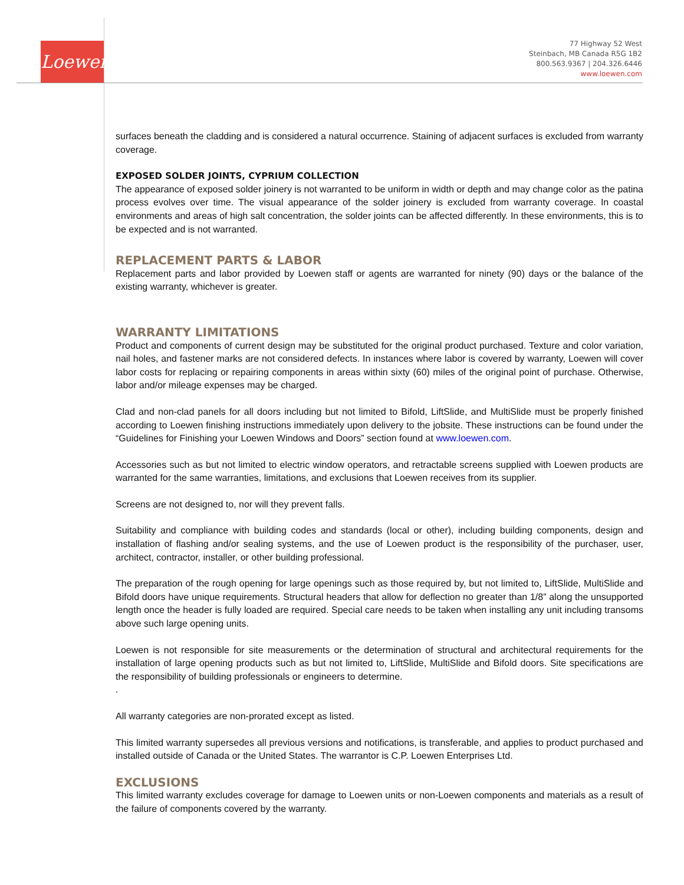Loewen
77 Highway 52 West
Steinbach, MB Canada R5G 1B2
800.563.9367 | 204.326.6446
www.loewen.com
surfaces beneath the cladding and is considered a natural occurrence. Staining of adjacent surfaces is excluded from warranty coverage.
EXPOSED SOLDER JOINTS, CYPRIUM COLLECTION
The appearance of exposed solder joinery is not warranted to be uniform in width or depth and may change color as the patina process evolves over time. The visual appearance of the solder joinery is excluded from warranty coverage. In coastal environments and areas of high salt concentration, the solder joints can be affected differently. In these environments, this is to be expected and is not warranted.
REPLACEMENT PARTS & LABOR
Replacement parts and labor provided by Loewen staff or agents are warranted for ninety (90) days or the balance of the existing warranty, whichever is greater.
WARRANTY LIMITATIONS
Product and components of current design may be substituted for the original product purchased. Texture and color variation, nail holes, and fastener marks are not considered defects. In instances where labor is covered by warranty, Loewen will cover labor costs for replacing or repairing components in areas within sixty (60) miles of the original point of purchase. Otherwise, labor and/or mileage expenses may be charged.
Clad and non-clad panels for all doors including but not limited to Bifold, LiftSlide, and MultiSlide must be properly finished according to Loewen finishing instructions immediately upon delivery to the jobsite. These instructions can be found under the “Guidelines for Finishing your Loewen Windows and Doors” section found at www.loewen.com.
Accessories such as but not limited to electric window operators, and retractable screens supplied with Loewen products are warranted for the same warranties, limitations, and exclusions that Loewen receives from its supplier.
Screens are not designed to, nor will they prevent falls.
Suitability and compliance with building codes and standards (local or other), including building components, design and installation of flashing and/or sealing systems, and the use of Loewen product is the responsibility of the purchaser, user, architect, contractor, installer, or other building professional.
The preparation of the rough opening for large openings such as those required by, but not limited to, LiftSlide, MultiSlide and Bifold doors have unique requirements. Structural headers that allow for deflection no greater than 1/8” along the unsupported length once the header is fully loaded are required. Special care needs to be taken when installing any unit including transoms above such large opening units.
Loewen is not responsible for site measurements or the determination of structural and architectural requirements for the installation of large opening products such as but not limited to, LiftSlide, MultiSlide and Bifold doors. Site specifications are the responsibility of building professionals or engineers to determine.
.
All warranty categories are non-prorated except as listed.
This limited warranty supersedes all previous versions and notifications, is transferable, and applies to product purchased and installed outside of Canada or the United States. The warrantor is C.P. Loewen Enterprises Ltd.
EXCLUSIONS
This limited warranty excludes coverage for damage to Loewen units or non-Loewen components and materials as a result of the failure of components covered by the warranty.